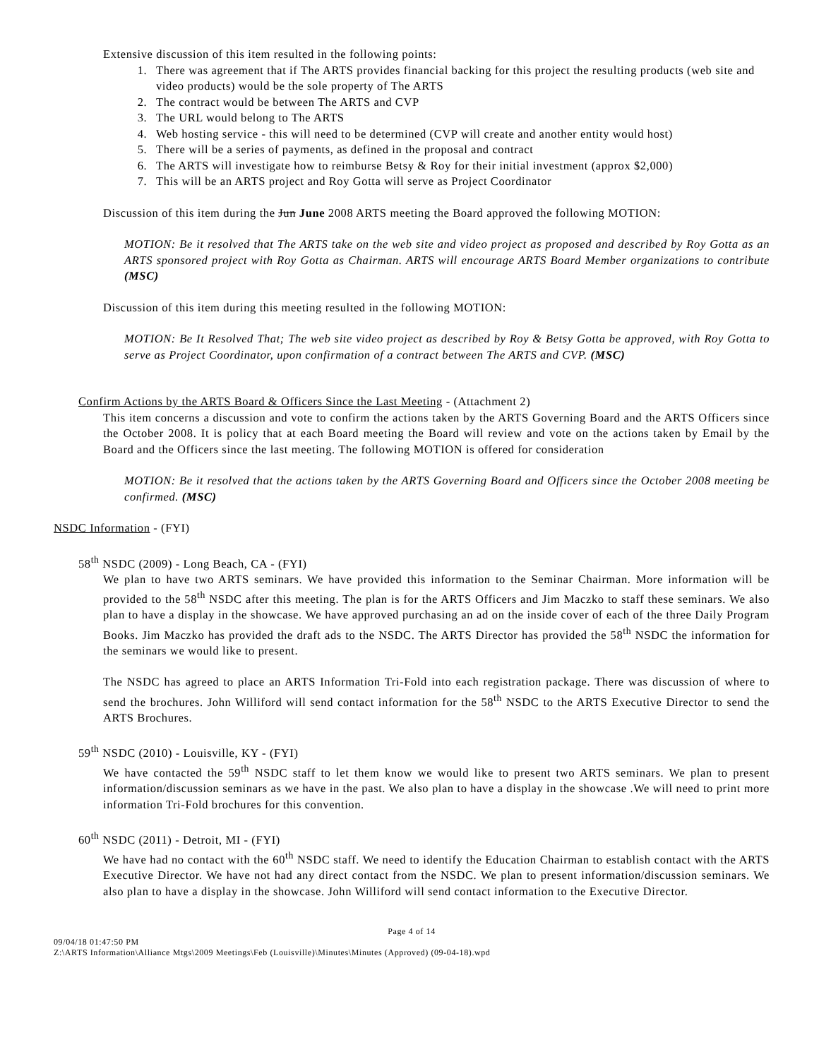Extensive discussion of this item resulted in the following points:
1. There was agreement that if The ARTS provides financial backing for this project the resulting products (web site and video products) would be the sole property of The ARTS
2. The contract would be between The ARTS and CVP
3. The URL would belong to The ARTS
4. Web hosting service - this will need to be determined (CVP will create and another entity would host)
5. There will be a series of payments, as defined in the proposal and contract
6. The ARTS will investigate how to reimburse Betsy & Roy for their initial investment (approx $2,000)
7. This will be an ARTS project and Roy Gotta will serve as Project Coordinator
Discussion of this item during the Jun June 2008 ARTS meeting the Board approved the following MOTION:
MOTION: Be it resolved that The ARTS take on the web site and video project as proposed and described by Roy Gotta as an ARTS sponsored project with Roy Gotta as Chairman. ARTS will encourage ARTS Board Member organizations to contribute (MSC)
Discussion of this item during this meeting resulted in the following MOTION:
MOTION: Be It Resolved That; The web site video project as described by Roy & Betsy Gotta be approved, with Roy Gotta to serve as Project Coordinator, upon confirmation of a contract between The ARTS and CVP. (MSC)
Confirm Actions by the ARTS Board & Officers Since the Last Meeting - (Attachment 2)
This item concerns a discussion and vote to confirm the actions taken by the ARTS Governing Board and the ARTS Officers since the October 2008. It is policy that at each Board meeting the Board will review and vote on the actions taken by Email by the Board and the Officers since the last meeting. The following MOTION is offered for consideration
MOTION: Be it resolved that the actions taken by the ARTS Governing Board and Officers since the October 2008 meeting be confirmed. (MSC)
NSDC Information - (FYI)
58<sup>th</sup> NSDC (2009) - Long Beach, CA - (FYI)
We plan to have two ARTS seminars. We have provided this information to the Seminar Chairman. More information will be provided to the 58<sup>th</sup> NSDC after this meeting. The plan is for the ARTS Officers and Jim Maczko to staff these seminars. We also plan to have a display in the showcase. We have approved purchasing an ad on the inside cover of each of the three Daily Program Books. Jim Maczko has provided the draft ads to the NSDC. The ARTS Director has provided the 58<sup>th</sup> NSDC the information for the seminars we would like to present.
The NSDC has agreed to place an ARTS Information Tri-Fold into each registration package. There was discussion of where to send the brochures. John Williford will send contact information for the 58<sup>th</sup> NSDC to the ARTS Executive Director to send the ARTS Brochures.
59<sup>th</sup> NSDC (2010) - Louisville, KY - (FYI)
We have contacted the 59<sup>th</sup> NSDC staff to let them know we would like to present two ARTS seminars. We plan to present information/discussion seminars as we have in the past. We also plan to have a display in the showcase .We will need to print more information Tri-Fold brochures for this convention.
60<sup>th</sup> NSDC (2011) - Detroit, MI - (FYI)
We have had no contact with the 60<sup>th</sup> NSDC staff. We need to identify the Education Chairman to establish contact with the ARTS Executive Director. We have not had any direct contact from the NSDC. We plan to present information/discussion seminars. We also plan to have a display in the showcase. John Williford will send contact information to the Executive Director.
Page 4 of 14
09/04/18 01:47:50 PM
Z:\ARTS Information\Alliance Mtgs\2009 Meetings\Feb (Louisville)\Minutes\Minutes (Approved) (09-04-18).wpd